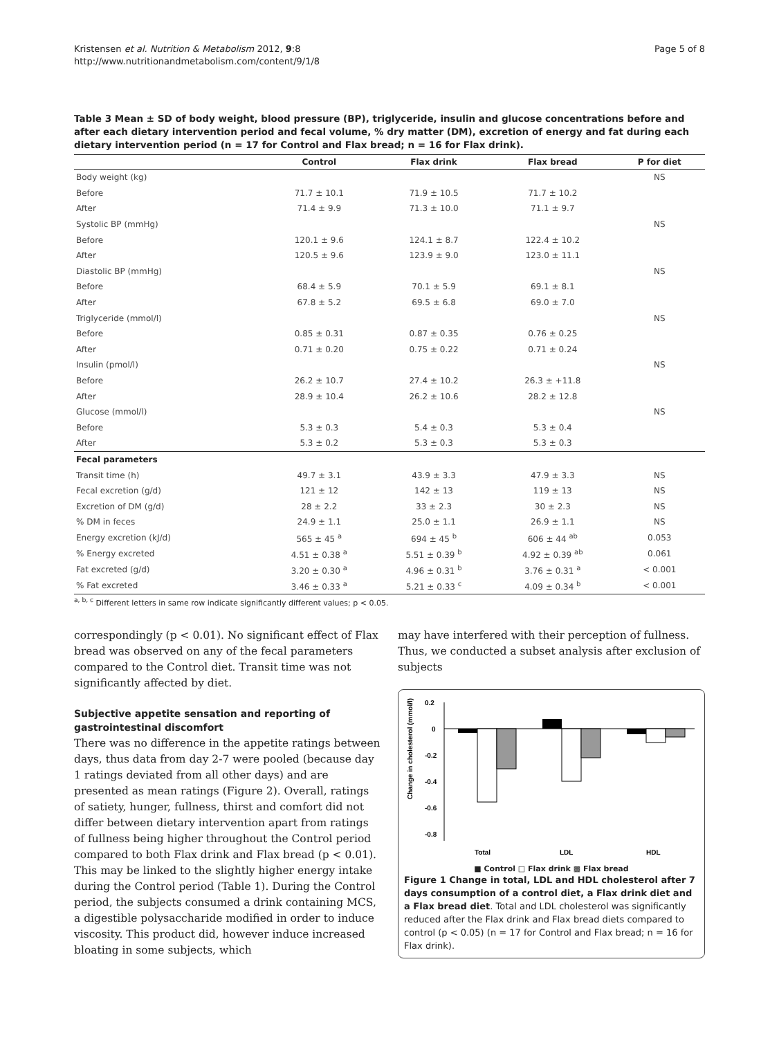Kristensen et al. Nutrition & Metabolism 2012, 9:8
http://www.nutritionandmetabolism.com/content/9/1/8
Page 5 of 8
Table 3 Mean ± SD of body weight, blood pressure (BP), triglyceride, insulin and glucose concentrations before and after each dietary intervention period and fecal volume, % dry matter (DM), excretion of energy and fat during each dietary intervention period (n = 17 for Control and Flax bread; n = 16 for Flax drink).
| | Control | Flax drink | Flax bread | P for diet |
| --- | --- | --- | --- | --- |
| Body weight (kg) | | | | NS |
| Before | 71.7 ± 10.1 | 71.9 ± 10.5 | 71.7 ± 10.2 | |
| After | 71.4 ± 9.9 | 71.3 ± 10.0 | 71.1 ± 9.7 | |
| Systolic BP (mmHg) | | | | NS |
| Before | 120.1 ± 9.6 | 124.1 ± 8.7 | 122.4 ± 10.2 | |
| After | 120.5 ± 9.6 | 123.9 ± 9.0 | 123.0 ± 11.1 | |
| Diastolic BP (mmHg) | | | | NS |
| Before | 68.4 ± 5.9 | 70.1 ± 5.9 | 69.1 ± 8.1 | |
| After | 67.8 ± 5.2 | 69.5 ± 6.8 | 69.0 ± 7.0 | |
| Triglyceride (mmol/l) | | | | NS |
| Before | 0.85 ± 0.31 | 0.87 ± 0.35 | 0.76 ± 0.25 | |
| After | 0.71 ± 0.20 | 0.75 ± 0.22 | 0.71 ± 0.24 | |
| Insulin (pmol/l) | | | | NS |
| Before | 26.2 ± 10.7 | 27.4 ± 10.2 | 26.3 ± +11.8 | |
| After | 28.9 ± 10.4 | 26.2 ± 10.6 | 28.2 ± 12.8 | |
| Glucose (mmol/l) | | | | NS |
| Before | 5.3 ± 0.3 | 5.4 ± 0.3 | 5.3 ± 0.4 | |
| After | 5.3 ± 0.2 | 5.3 ± 0.3 | 5.3 ± 0.3 | |
| Fecal parameters | | | | |
| Transit time (h) | 49.7 ± 3.1 | 43.9 ± 3.3 | 47.9 ± 3.3 | NS |
| Fecal excretion (g/d) | 121 ± 12 | 142 ± 13 | 119 ± 13 | NS |
| Excretion of DM (g/d) | 28 ± 2.2 | 33 ± 2.3 | 30 ± 2.3 | NS |
| % DM in feces | 24.9 ± 1.1 | 25.0 ± 1.1 | 26.9 ± 1.1 | NS |
| Energy excretion (kJ/d) | 565 ± 45 <sup>a</sup> | 694 ± 45 <sup>b</sup> | 606 ± 44 <sup>ab</sup> | 0.053 |
| % Energy excreted | 4.51 ± 0.38 <sup>a</sup> | 5.51 ± 0.39 <sup>b</sup> | 4.92 ± 0.39 <sup>ab</sup> | 0.061 |
| Fat excreted (g/d) | 3.20 ± 0.30 <sup>a</sup> | 4.96 ± 0.31 <sup>b</sup> | 3.76 ± 0.31 <sup>a</sup> | < 0.001 |
| % Fat excreted | 3.46 ± 0.33 <sup>a</sup> | 5.21 ± 0.33 <sup>c</sup> | 4.09 ± 0.34 <sup>b</sup> | < 0.001 |
<sup>a, b, c</sup> Different letters in same row indicate significantly different values; p < 0.05.
correspondingly (p < 0.01). No significant effect of Flax bread was observed on any of the fecal parameters compared to the Control diet. Transit time was not significantly affected by diet.
Subjective appetite sensation and reporting of gastrointestinal discomfort
There was no difference in the appetite ratings between days, thus data from day 2-7 were pooled (because day 1 ratings deviated from all other days) and are presented as mean ratings (Figure 2). Overall, ratings of satiety, hunger, fullness, thirst and comfort did not differ between dietary intervention apart from ratings of fullness being higher throughout the Control period compared to both Flax drink and Flax bread (p < 0.01). This may be linked to the slightly higher energy intake during the Control period (Table 1). During the Control period, the subjects consumed a drink containing MCS, a digestible polysaccharide modified in order to induce viscosity. This product did, however induce increased bloating in some subjects, which
may have interfered with their perception of fullness. Thus, we conducted a subset analysis after exclusion of subjects
Change in cholesterol (mmol/l)
0.2
0
-0.2
-0.4
-0.6
-0.8
Total
LDL
HDL
■ Control □ Flax drink ▩ Flax bread
Figure 1 Change in total, LDL and HDL cholesterol after 7 days consumption of a control diet, a Flax drink diet and a Flax bread diet. Total and LDL cholesterol was significantly reduced after the Flax drink and Flax bread diets compared to control (p < 0.05) (n = 17 for Control and Flax bread; n = 16 for Flax drink).